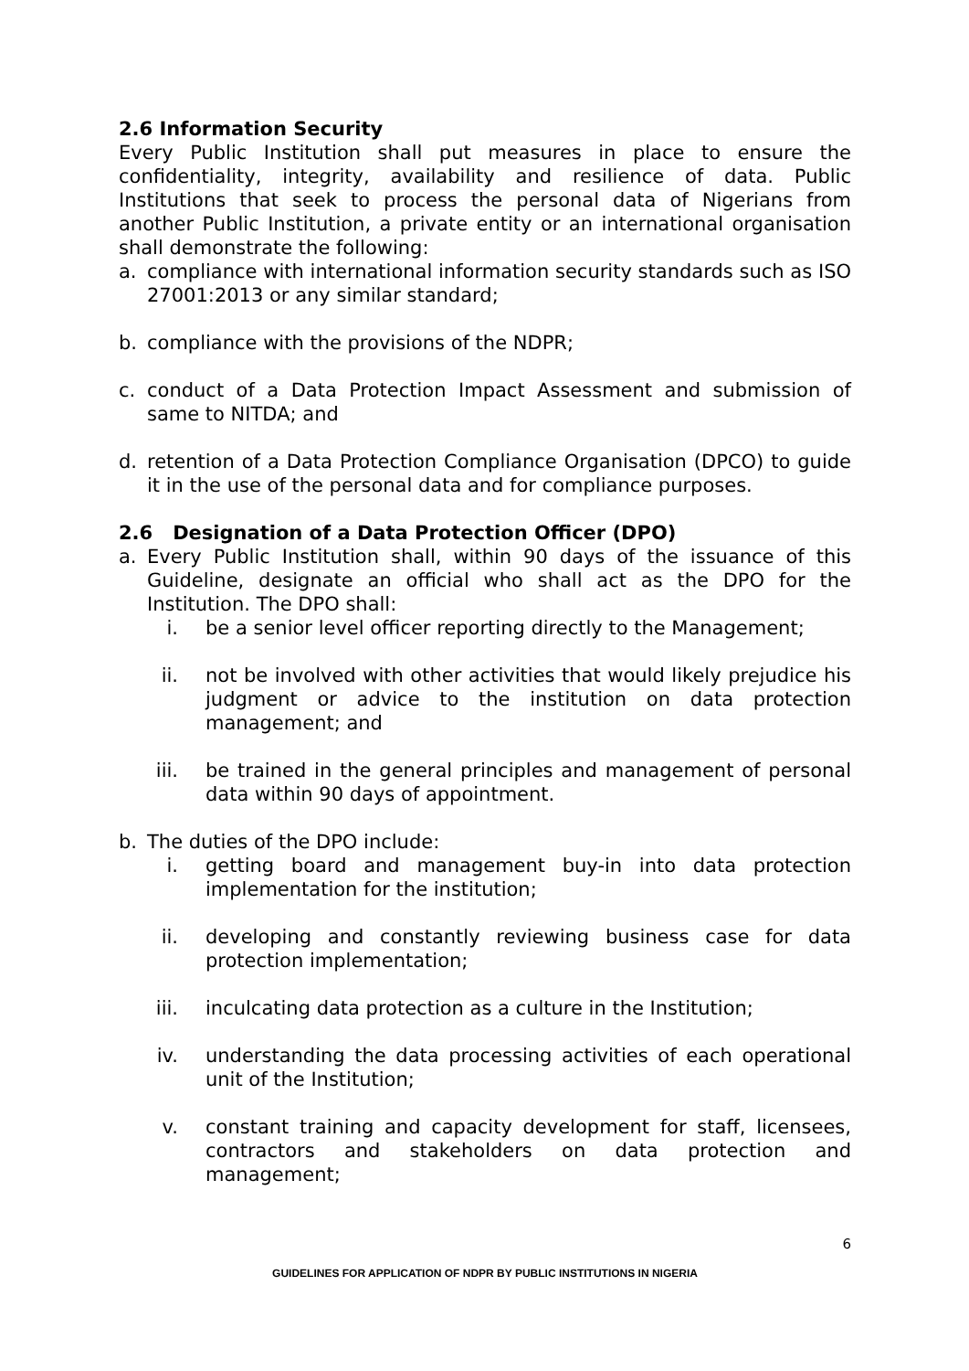2.6 Information Security
Every Public Institution shall put measures in place to ensure the confidentiality, integrity, availability and resilience of data. Public Institutions that seek to process the personal data of Nigerians from another Public Institution, a private entity or an international organisation shall demonstrate the following:
a. compliance with international information security standards such as ISO 27001:2013 or any similar standard;
b. compliance with the provisions of the NDPR;
c. conduct of a Data Protection Impact Assessment and submission of same to NITDA; and
d. retention of a Data Protection Compliance Organisation (DPCO) to guide it in the use of the personal data and for compliance purposes.
2.6 Designation of a Data Protection Officer (DPO)
a. Every Public Institution shall, within 90 days of the issuance of this Guideline, designate an official who shall act as the DPO for the Institution. The DPO shall:
i. be a senior level officer reporting directly to the Management;
ii. not be involved with other activities that would likely prejudice his judgment or advice to the institution on data protection management; and
iii. be trained in the general principles and management of personal data within 90 days of appointment.
b. The duties of the DPO include:
i. getting board and management buy-in into data protection implementation for the institution;
ii. developing and constantly reviewing business case for data protection implementation;
iii. inculcating data protection as a culture in the Institution;
iv. understanding the data processing activities of each operational unit of the Institution;
v. constant training and capacity development for staff, licensees, contractors and stakeholders on data protection and management;
6
GUIDELINES FOR APPLICATION OF NDPR BY PUBLIC INSTITUTIONS IN NIGERIA